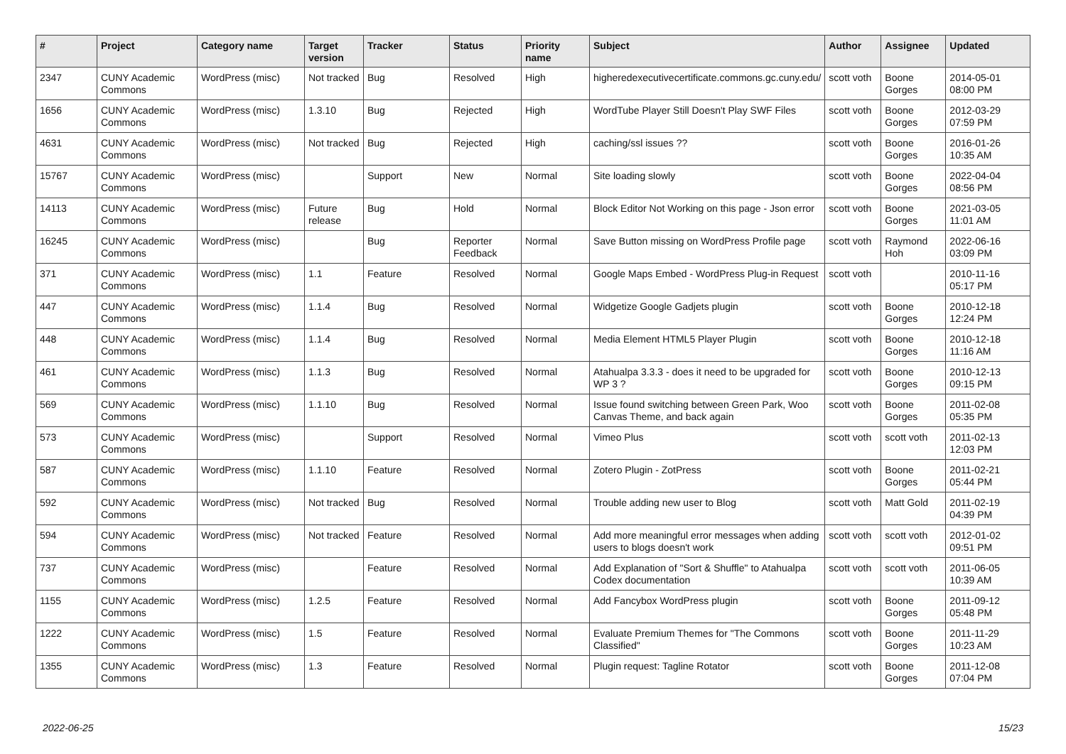| # | Project | Category name | Target version | Tracker | Status | Priority name | Subject | Author | Assignee | Updated |
| --- | --- | --- | --- | --- | --- | --- | --- | --- | --- | --- |
| 2347 | CUNY Academic Commons | WordPress (misc) | Not tracked | Bug | Resolved | High | higheredexecutivecertificate.commons.gc.cuny.edu/ | scott voth | Boone Gorges | 2014-05-01 08:00 PM |
| 1656 | CUNY Academic Commons | WordPress (misc) | 1.3.10 | Bug | Rejected | High | WordTube Player Still Doesn't Play SWF Files | scott voth | Boone Gorges | 2012-03-29 07:59 PM |
| 4631 | CUNY Academic Commons | WordPress (misc) | Not tracked | Bug | Rejected | High | caching/ssl issues ?? | scott voth | Boone Gorges | 2016-01-26 10:35 AM |
| 15767 | CUNY Academic Commons | WordPress (misc) | | Support | New | Normal | Site loading slowly | scott voth | Boone Gorges | 2022-04-04 08:56 PM |
| 14113 | CUNY Academic Commons | WordPress (misc) | Future release | Bug | Hold | Normal | Block Editor Not Working on this page - Json error | scott voth | Boone Gorges | 2021-03-05 11:01 AM |
| 16245 | CUNY Academic Commons | WordPress (misc) | | Bug | Reporter Feedback | Normal | Save Button missing on WordPress Profile page | scott voth | Raymond Hoh | 2022-06-16 03:09 PM |
| 371 | CUNY Academic Commons | WordPress (misc) | 1.1 | Feature | Resolved | Normal | Google Maps Embed - WordPress Plug-in Request | scott voth | | 2010-11-16 05:17 PM |
| 447 | CUNY Academic Commons | WordPress (misc) | 1.1.4 | Bug | Resolved | Normal | Widgetize Google Gadjets plugin | scott voth | Boone Gorges | 2010-12-18 12:24 PM |
| 448 | CUNY Academic Commons | WordPress (misc) | 1.1.4 | Bug | Resolved | Normal | Media Element HTML5 Player Plugin | scott voth | Boone Gorges | 2010-12-18 11:16 AM |
| 461 | CUNY Academic Commons | WordPress (misc) | 1.1.3 | Bug | Resolved | Normal | Atahualpa 3.3.3 - does it need to be upgraded for WP 3 ? | scott voth | Boone Gorges | 2010-12-13 09:15 PM |
| 569 | CUNY Academic Commons | WordPress (misc) | 1.1.10 | Bug | Resolved | Normal | Issue found switching between Green Park, Woo Canvas Theme, and back again | scott voth | Boone Gorges | 2011-02-08 05:35 PM |
| 573 | CUNY Academic Commons | WordPress (misc) | | Support | Resolved | Normal | Vimeo Plus | scott voth | scott voth | 2011-02-13 12:03 PM |
| 587 | CUNY Academic Commons | WordPress (misc) | 1.1.10 | Feature | Resolved | Normal | Zotero Plugin - ZotPress | scott voth | Boone Gorges | 2011-02-21 05:44 PM |
| 592 | CUNY Academic Commons | WordPress (misc) | Not tracked | Bug | Resolved | Normal | Trouble adding new user to Blog | scott voth | Matt Gold | 2011-02-19 04:39 PM |
| 594 | CUNY Academic Commons | WordPress (misc) | Not tracked | Feature | Resolved | Normal | Add more meaningful error messages when adding users to blogs doesn't work | scott voth | scott voth | 2012-01-02 09:51 PM |
| 737 | CUNY Academic Commons | WordPress (misc) | | Feature | Resolved | Normal | Add Explanation of "Sort & Shuffle" to Atahualpa Codex documentation | scott voth | scott voth | 2011-06-05 10:39 AM |
| 1155 | CUNY Academic Commons | WordPress (misc) | 1.2.5 | Feature | Resolved | Normal | Add Fancybox WordPress plugin | scott voth | Boone Gorges | 2011-09-12 05:48 PM |
| 1222 | CUNY Academic Commons | WordPress (misc) | 1.5 | Feature | Resolved | Normal | Evaluate Premium Themes for "The Commons Classified" | scott voth | Boone Gorges | 2011-11-29 10:23 AM |
| 1355 | CUNY Academic Commons | WordPress (misc) | 1.3 | Feature | Resolved | Normal | Plugin request: Tagline Rotator | scott voth | Boone Gorges | 2011-12-08 07:04 PM |
2022-06-25 15/23